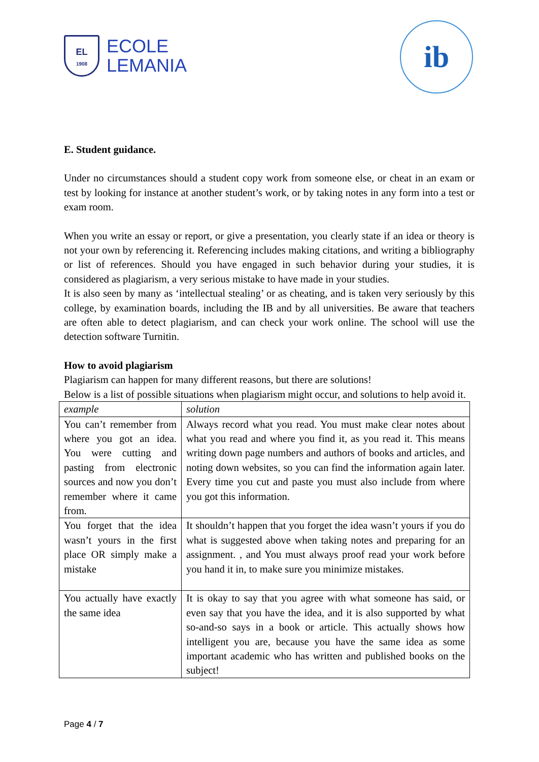EL
1908
ECOLE
LEMANIA
ib
E. Student guidance.
Under no circumstances should a student copy work from someone else, or cheat in an exam or test by looking for instance at another student’s work, or by taking notes in any form into a test or exam room.
When you write an essay or report, or give a presentation, you clearly state if an idea or theory is not your own by referencing it. Referencing includes making citations, and writing a bibliography or list of references. Should you have engaged in such behavior during your studies, it is considered as plagiarism, a very serious mistake to have made in your studies.
It is also seen by many as ‘intellectual stealing’ or as cheating, and is taken very seriously by this college, by examination boards, including the IB and by all universities. Be aware that teachers are often able to detect plagiarism, and can check your work online. The school will use the detection software Turnitin.
How to avoid plagiarism
Plagiarism can happen for many different reasons, but there are solutions!
Below is a list of possible situations when plagiarism might occur, and solutions to help avoid it.
| example | solution |
| You can’t remember from where you got an idea. You were cutting and pasting from electronic sources and now you don’t remember where it came from. | Always record what you read. You must make clear notes about what you read and where you find it, as you read it. This means writing down page numbers and authors of books and articles, and noting down websites, so you can find the information again later. Every time you cut and paste you must also include from where you got this information. |
| You forget that the idea wasn’t yours in the first place OR simply make a mistake | It shouldn’t happen that you forget the idea wasn’t yours if you do what is suggested above when taking notes and preparing for an assignment. , and You must always proof read your work before you hand it in, to make sure you minimize mistakes. |
| You actually have exactly the same idea | It is okay to say that you agree with what someone has said, or even say that you have the idea, and it is also supported by what so-and-so says in a book or article. This actually shows how intelligent you are, because you have the same idea as some important academic who has written and published books on the subject! |
Page 4 / 7